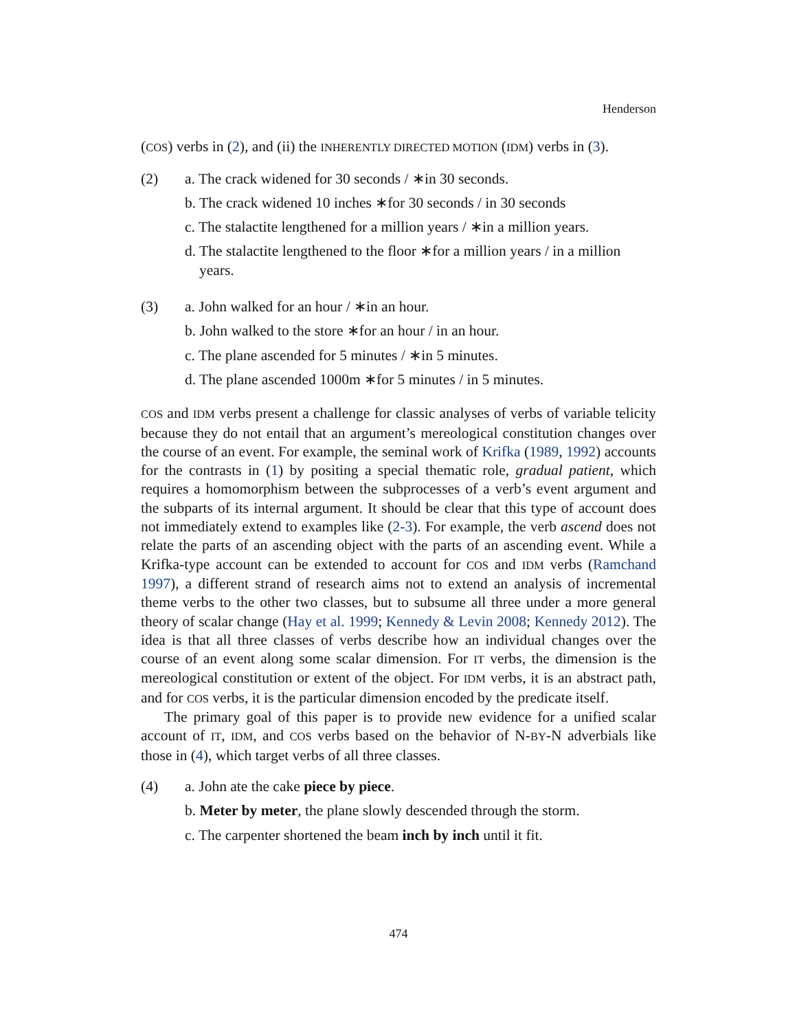Henderson
(COS) verbs in (2), and (ii) the INHERENTLY DIRECTED MOTION (IDM) verbs in (3).
(2) a. The crack widened for 30 seconds / ∗in 30 seconds.
b. The crack widened 10 inches ∗for 30 seconds / in 30 seconds
c. The stalactite lengthened for a million years / ∗in a million years.
d. The stalactite lengthened to the floor ∗for a million years / in a million years.
(3) a. John walked for an hour / ∗in an hour.
b. John walked to the store ∗for an hour / in an hour.
c. The plane ascended for 5 minutes / ∗in 5 minutes.
d. The plane ascended 1000m ∗for 5 minutes / in 5 minutes.
COS and IDM verbs present a challenge for classic analyses of verbs of variable telicity because they do not entail that an argument’s mereological constitution changes over the course of an event. For example, the seminal work of Krifka (1989, 1992) accounts for the contrasts in (1) by positing a special thematic role, gradual patient, which requires a homomorphism between the subprocesses of a verb’s event argument and the subparts of its internal argument. It should be clear that this type of account does not immediately extend to examples like (2-3). For example, the verb ascend does not relate the parts of an ascending object with the parts of an ascending event. While a Krifka-type account can be extended to account for COS and IDM verbs (Ramchand 1997), a different strand of research aims not to extend an analysis of incremental theme verbs to the other two classes, but to subsume all three under a more general theory of scalar change (Hay et al. 1999; Kennedy & Levin 2008; Kennedy 2012). The idea is that all three classes of verbs describe how an individual changes over the course of an event along some scalar dimension. For IT verbs, the dimension is the mereological constitution or extent of the object. For IDM verbs, it is an abstract path, and for COS verbs, it is the particular dimension encoded by the predicate itself.
The primary goal of this paper is to provide new evidence for a unified scalar account of IT, IDM, and COS verbs based on the behavior of N-BY-N adverbials like those in (4), which target verbs of all three classes.
(4) a. John ate the cake piece by piece.
b. Meter by meter, the plane slowly descended through the storm.
c. The carpenter shortened the beam inch by inch until it fit.
474